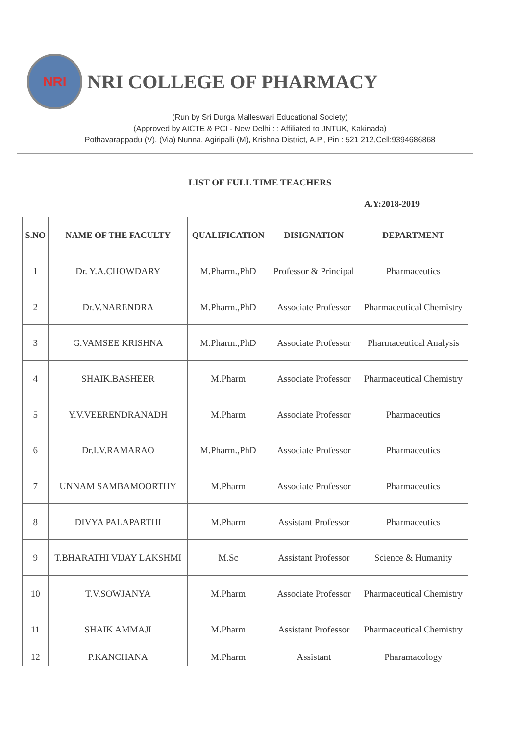NRI
NRI COLLEGE OF PHARMACY
(Run by Sri Durga Malleswari Educational Society)
(Approved by AICTE & PCI - New Delhi : : Affiliated to JNTUK, Kakinada)
Pothavarappadu (V), (Via) Nunna, Agiripalli (M), Krishna District, A.P., Pin : 521 212,Cell:9394686868
LIST OF FULL TIME TEACHERS
A.Y:2018-2019
| S.NO | NAME OF THE FACULTY | QUALIFICATION | DISIGNATION | DEPARTMENT |
| --- | --- | --- | --- | --- |
| 1 | Dr. Y.A.CHOWDARY | M.Pharm.,PhD | Professor & Principal | Pharmaceutics |
| 2 | Dr.V.NARENDRA | M.Pharm.,PhD | Associate Professor | Pharmaceutical Chemistry |
| 3 | G.VAMSEE KRISHNA | M.Pharm.,PhD | Associate Professor | Pharmaceutical Analysis |
| 4 | SHAIK.BASHEER | M.Pharm | Associate Professor | Pharmaceutical Chemistry |
| 5 | Y.V.VEERENDRANADH | M.Pharm | Associate Professor | Pharmaceutics |
| 6 | Dr.I.V.RAMARAO | M.Pharm.,PhD | Associate Professor | Pharmaceutics |
| 7 | UNNAM SAMBAMOORTHY | M.Pharm | Associate Professor | Pharmaceutics |
| 8 | DIVYA PALAPARTHI | M.Pharm | Assistant Professor | Pharmaceutics |
| 9 | T.BHARATHI VIJAY LAKSHMI | M.Sc | Assistant Professor | Science & Humanity |
| 10 | T.V.SOWJANYA | M.Pharm | Associate Professor | Pharmaceutical Chemistry |
| 11 | SHAIK AMMAJI | M.Pharm | Assistant Professor | Pharmaceutical Chemistry |
| 12 | P.KANCHANA | M.Pharm | Assistant | Pharamacology |